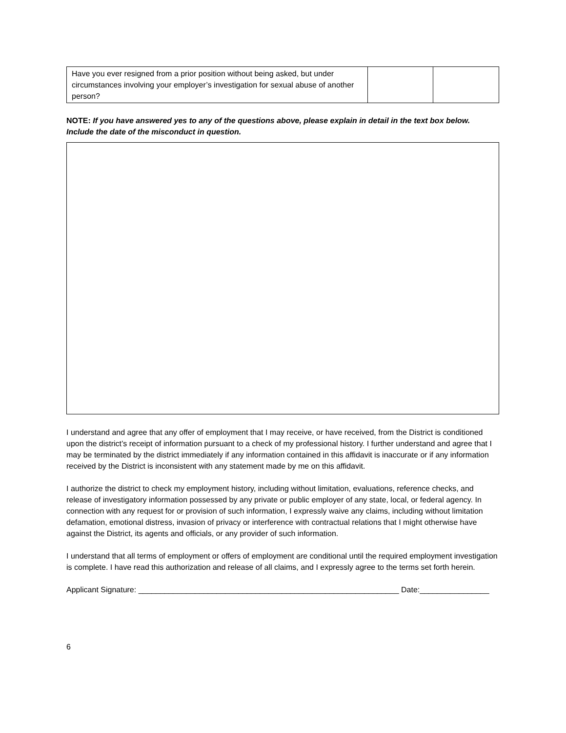| Have you ever resigned from a prior position without being asked, but under circumstances involving your employer’s investigation for sexual abuse of another person? | | |
NOTE: If you have answered yes to any of the questions above, please explain in detail in the text box below. Include the date of the misconduct in question.
I understand and agree that any offer of employment that I may receive, or have received, from the District is conditioned upon the district’s receipt of information pursuant to a check of my professional history. I further understand and agree that I may be terminated by the district immediately if any information contained in this affidavit is inaccurate or if any information received by the District is inconsistent with any statement made by me on this affidavit.
I authorize the district to check my employment history, including without limitation, evaluations, reference checks, and release of investigatory information possessed by any private or public employer of any state, local, or federal agency. In connection with any request for or provision of such information, I expressly waive any claims, including without limitation defamation, emotional distress, invasion of privacy or interference with contractual relations that I might otherwise have against the District, its agents and officials, or any provider of such information.
I understand that all terms of employment or offers of employment are conditional until the required employment investigation is complete. I have read this authorization and release of all claims, and I expressly agree to the terms set forth herein.
Applicant Signature: ____________________________________________________________ Date:________________
6